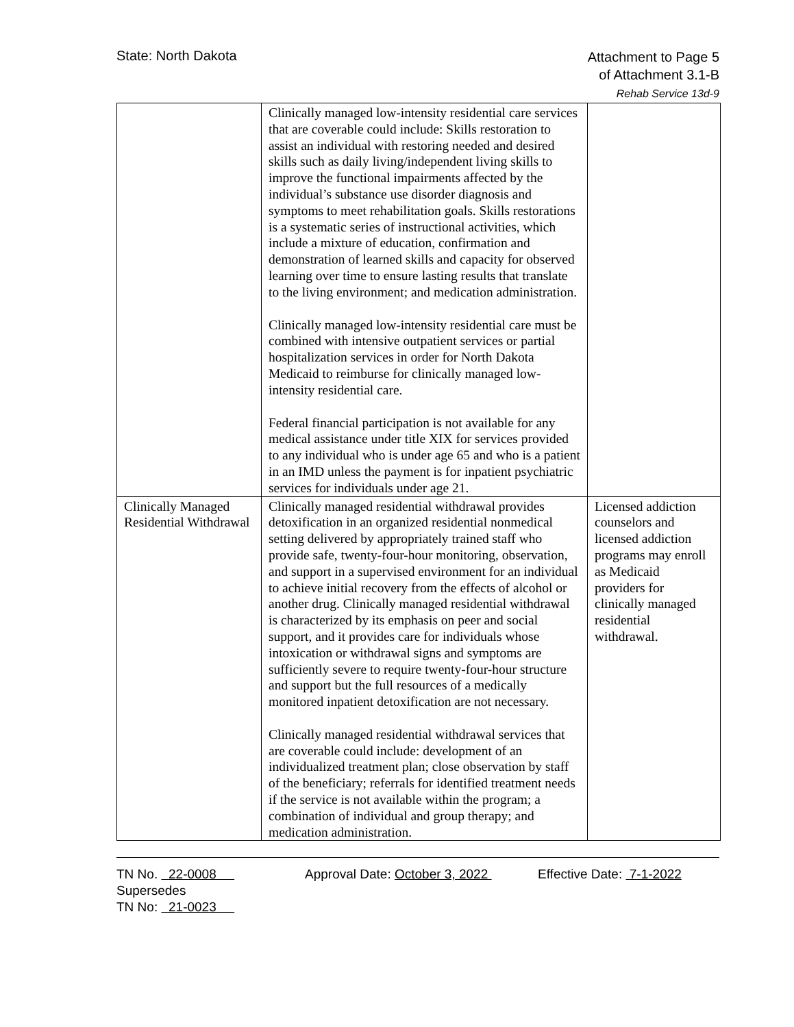State: North Dakota
Attachment to Page 5
of Attachment 3.1-B
Rehab Service 13d-9
| | Clinically managed low-intensity residential care services that are coverable could include: Skills restoration to assist an individual with restoring needed and desired skills such as daily living/independent living skills to improve the functional impairments affected by the individual’s substance use disorder diagnosis and symptoms to meet rehabilitation goals. Skills restorations is a systematic series of instructional activities, which include a mixture of education, confirmation and demonstration of learned skills and capacity for observed learning over time to ensure lasting results that translate to the living environment; and medication administration. Clinically managed low-intensity residential care must be combined with intensive outpatient services or partial hospitalization services in order for North Dakota Medicaid to reimburse for clinically managed low-intensity residential care. Federal financial participation is not available for any medical assistance under title XIX for services provided to any individual who is under age 65 and who is a patient in an IMD unless the payment is for inpatient psychiatric services for individuals under age 21. | |
| Clinically Managed Residential Withdrawal | Clinically managed residential withdrawal provides detoxification in an organized residential nonmedical setting delivered by appropriately trained staff who provide safe, twenty-four-hour monitoring, observation, and support in a supervised environment for an individual to achieve initial recovery from the effects of alcohol or another drug. Clinically managed residential withdrawal is characterized by its emphasis on peer and social support, and it provides care for individuals whose intoxication or withdrawal signs and symptoms are sufficiently severe to require twenty-four-hour structure and support but the full resources of a medically monitored inpatient detoxification are not necessary. Clinically managed residential withdrawal services that are coverable could include: development of an individualized treatment plan; close observation by staff of the beneficiary; referrals for identified treatment needs if the service is not available within the program; a combination of individual and group therapy; and medication administration. | Licensed addiction counselors and licensed addiction programs may enroll as Medicaid providers for clinically managed residential withdrawal. |
TN No. 22-0008 Approval Date: October 3, 2022 Effective Date: 7-1-2022
Supersedes
TN No: 21-0023